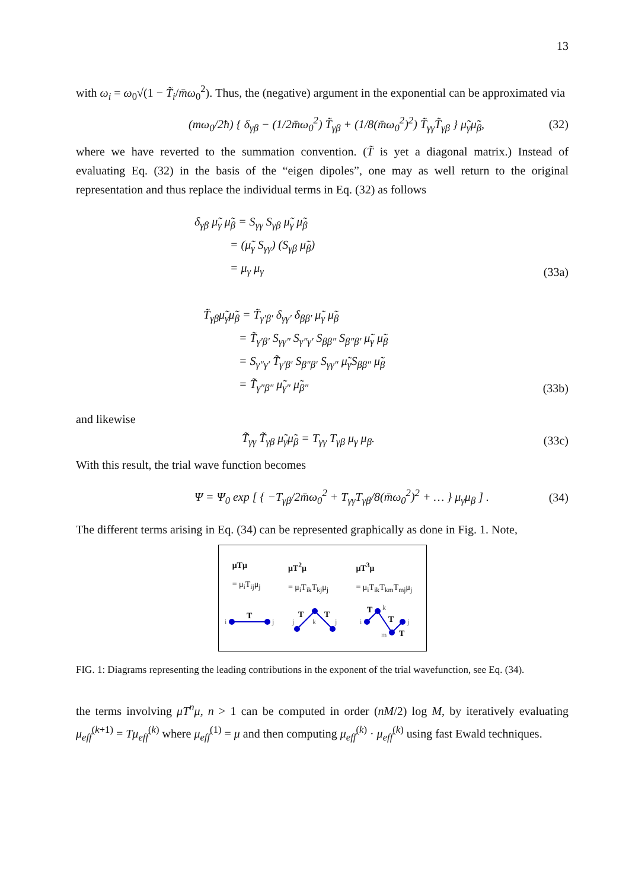13
with ω<sub>i</sub> = ω<sub>0</sub>√(1 − T̃<sub>i</sub>/m̄ω<sub>0</sub><sup>2</sup>). Thus, the (negative) argument in the exponential can be approximated via
(mω<sub>0</sub>/2ħ) { δ<sub>γβ</sub> − (1/2m̄ω<sub>0</sub><sup>2</sup>) T̃<sub>γβ</sub> + (1/8(m̄ω<sub>0</sub><sup>2</sup>)<sup>2</sup>) T̃<sub>γγ</sub>T̃<sub>γβ</sub> } μ̃<sub>γ</sub>μ̃<sub>β</sub>, (32)
where we have reverted to the summation convention. (T̃ is yet a diagonal matrix.) Instead of evaluating Eq. (32) in the basis of the “eigen dipoles”, one may as well return to the original representation and thus replace the individual terms in Eq. (32) as follows
δ<sub>γβ</sub> μ̃<sub>γ</sub> μ̃<sub>β</sub> = S<sub>γγ</sub> S<sub>γβ</sub> μ̃<sub>γ</sub> μ̃<sub>β</sub>
= (μ̃<sub>γ</sub> S<sub>γγ</sub>) (S<sub>γβ</sub> μ̃<sub>β</sub>)
= μ<sub>γ</sub> μ<sub>γ</sub> (33a)
T̃<sub>γβ</sub>μ̃<sub>γ</sub>μ̃<sub>β</sub> = T̃<sub>γ′β′</sub> δ<sub>γγ′</sub> δ<sub>ββ′</sub> μ̃<sub>γ</sub> μ̃<sub>β</sub>
= T̃<sub>γ′β′</sub> S<sub>γγ″</sub> S<sub>γ″γ′</sub> S<sub>ββ″</sub> S<sub>β″β′</sub> μ̃<sub>γ</sub> μ̃<sub>β</sub>
= S<sub>γ″γ′</sub> T̃<sub>γ′β′</sub> S<sub>β″β′</sub> S<sub>γγ″</sub> μ̃<sub>γ</sub>S<sub>ββ″</sub> μ̃<sub>β</sub>
= T̃<sub>γ″β″</sub> μ̃<sub>γ″</sub> μ̃<sub>β″</sub> (33b)
and likewise
T̃<sub>γγ</sub> T̃<sub>γβ</sub> μ̃<sub>γ</sub>μ̃<sub>β</sub> = T<sub>γγ</sub> T<sub>γβ</sub> μ<sub>γ</sub> μ<sub>β</sub>. (33c)
With this result, the trial wave function becomes
Ψ = Ψ<sub>0</sub> exp [ { −T<sub>γβ</sub>/2m̄ω<sub>0</sub><sup>2</sup> + T<sub>γγ</sub>T<sub>γβ</sub>/8(m̄ω<sub>0</sub><sup>2</sup>)<sup>2</sup> + … } μ<sub>γ</sub>μ<sub>β</sub> ] . (34)
The different terms arising in Eq. (34) can be represented graphically as done in Fig. 1. Note,
μTμ
= μ<sub>i</sub>T<sub>ij</sub>μ<sub>j</sub> μT<sup>2</sup>μ
= μ<sub>i</sub>T<sub>ik</sub>T<sub>kj</sub>μ<sub>j</sub> μT<sup>3</sup>μ
= μ<sub>i</sub>T<sub>ik</sub>T<sub>km</sub>T<sub>mj</sub>μ<sub>j</sub>
i
j
j
k
j
i
k
m
j
T
T
T
T
T
T
FIG. 1: Diagrams representing the leading contributions in the exponent of the trial wavefunction, see Eq. (34).
the terms involving μT<sup>n</sup>μ, n > 1 can be computed in order (nM/2) log M, by iteratively evaluating μ<sub>eff</sub><sup>(k+1)</sup> = Tμ<sub>eff</sub><sup>(k)</sup> where μ<sub>eff</sub><sup>(1)</sup> = μ and then computing μ<sub>eff</sub><sup>(k)</sup> · μ<sub>eff</sub><sup>(k)</sup> using fast Ewald techniques.